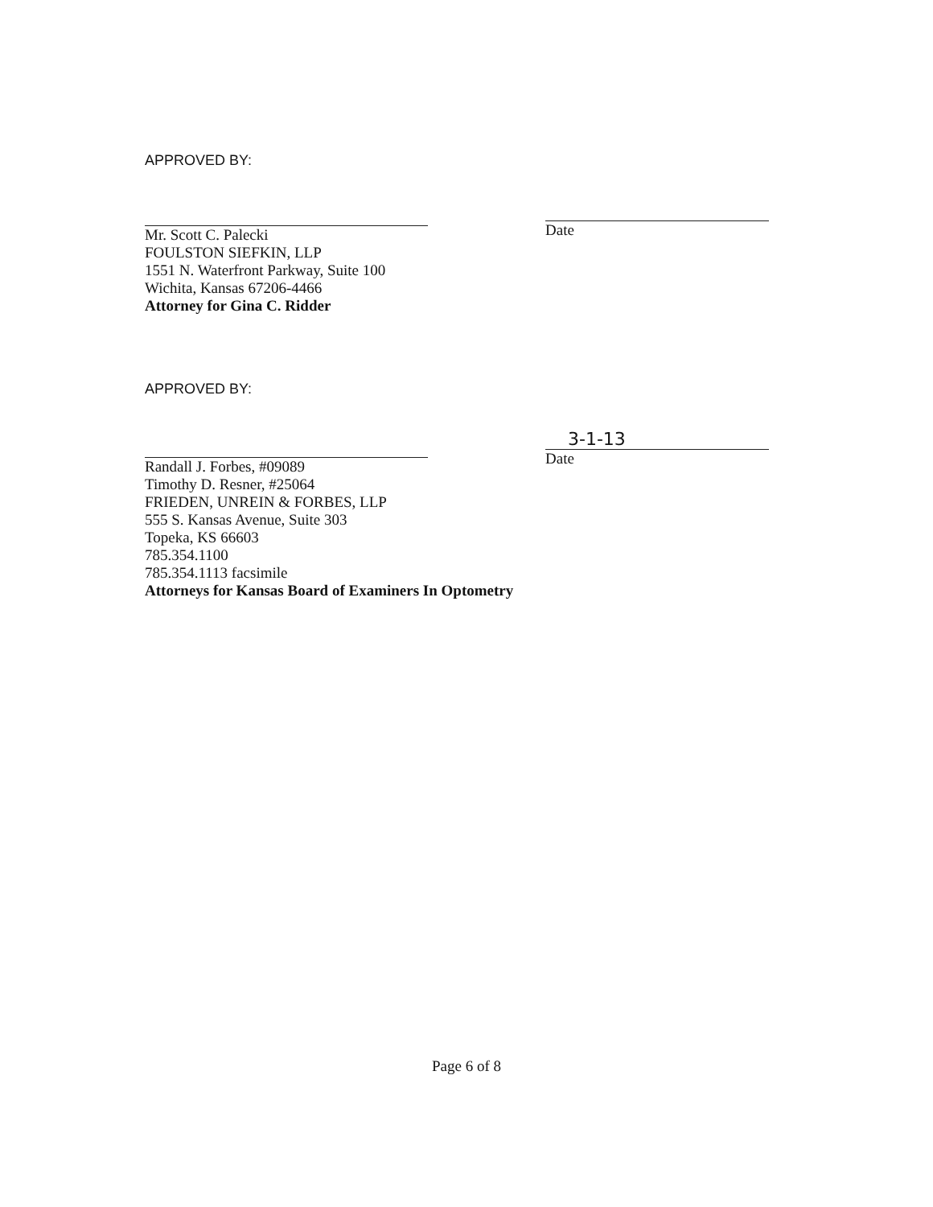APPROVED BY:
Mr. Scott C. Palecki
FOULSTON SIEFKIN, LLP
1551 N. Waterfront Parkway, Suite 100
Wichita, Kansas 67206-4466
Attorney for Gina C. Ridder
Date
APPROVED BY:
Randall J. Forbes, #09089
Timothy D. Resner, #25064
FRIEDEN, UNREIN & FORBES, LLP
555 S. Kansas Avenue, Suite 303
Topeka, KS 66603
785.354.1100
785.354.1113 facsimile
Attorneys for Kansas Board of Examiners In Optometry
3-1-13
Date
Page 6 of 8